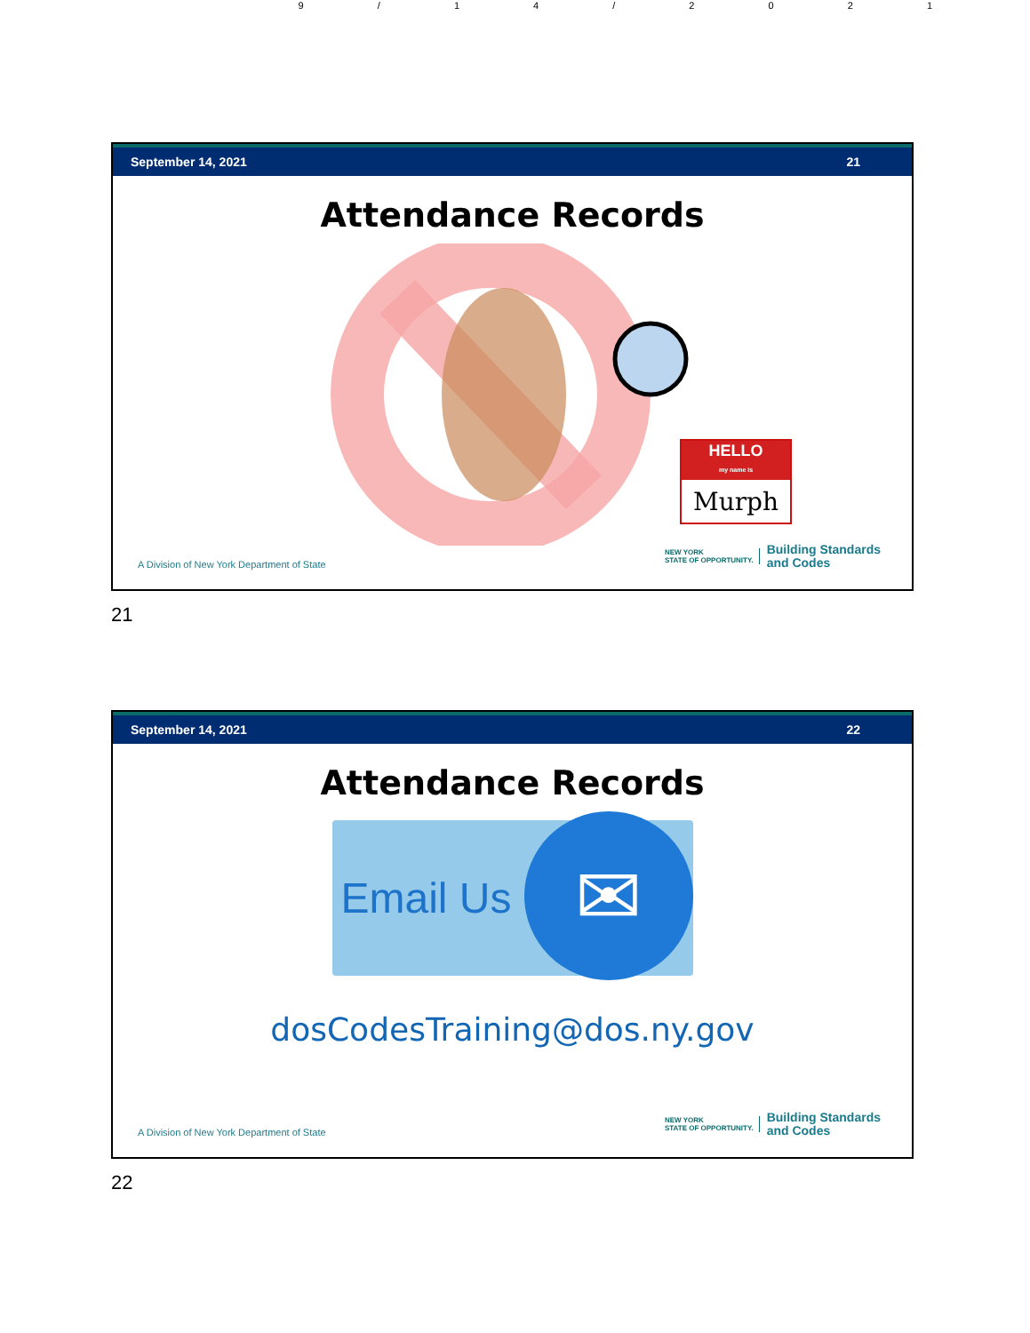9 / 1 4 / 2 0 2 1
September 14, 2021 21
Attendance Records
HELLO
my name is
Murph
A Division of New York Department of State
NEW YORK
STATE OF OPPORTUNITY. Building Standards
and Codes
21
September 14, 2021 22
Attendance Records
Email Us
✉
dosCodesTraining@dos.ny.gov
A Division of New York Department of State
NEW YORK
STATE OF OPPORTUNITY. Building Standards
and Codes
22